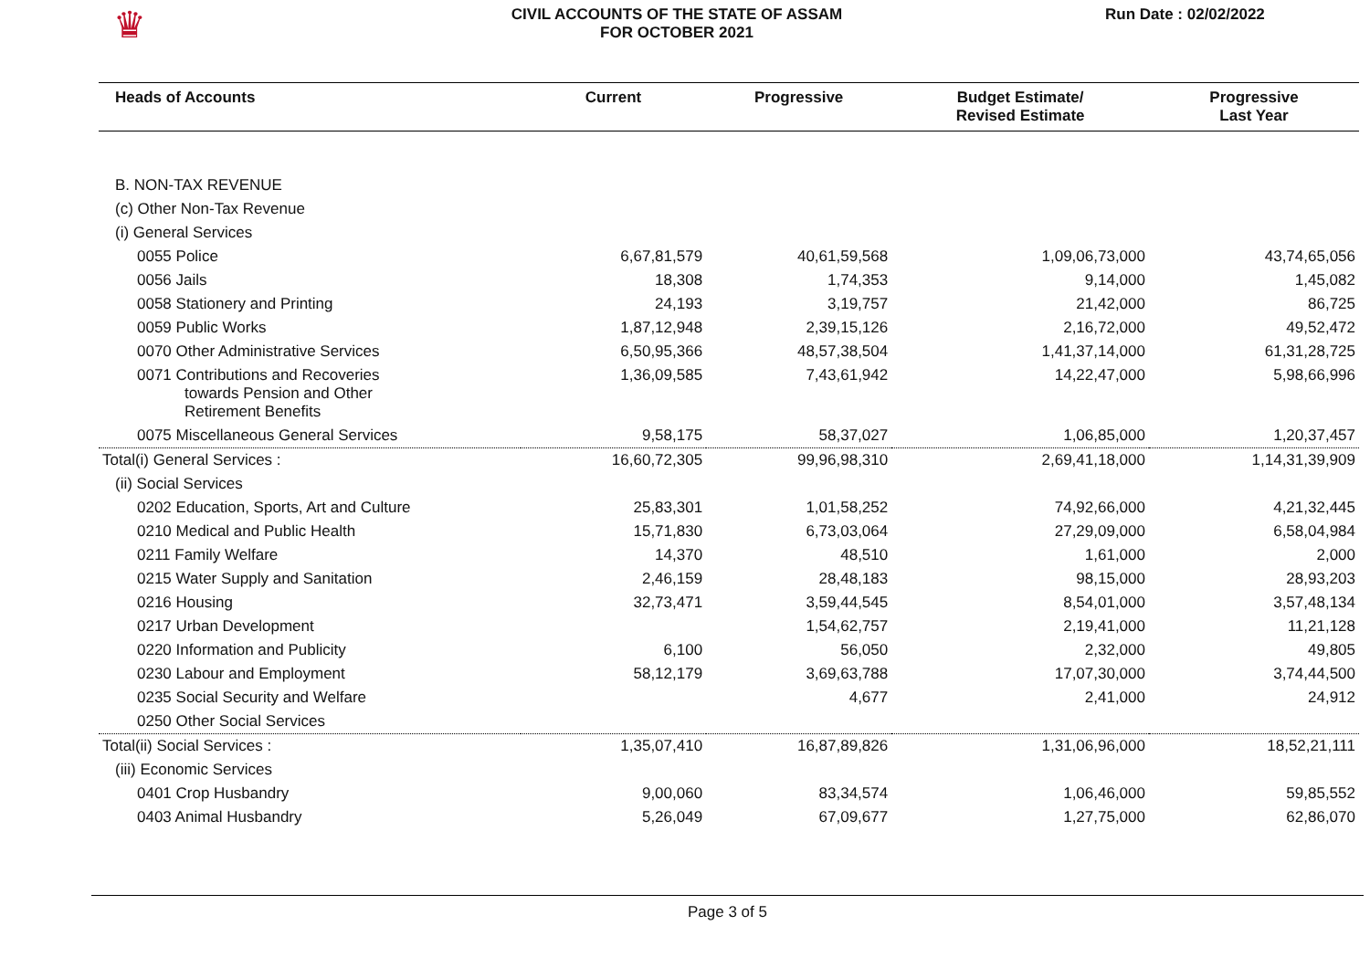♛
CIVIL ACCOUNTS OF THE STATE OF ASSAM
FOR OCTOBER 2021
Run Date : 02/02/2022
| Heads of Accounts | Current | Progressive | Budget Estimate/ Revised Estimate | Progressive Last Year |
| --- | --- | --- | --- | --- |
| B. NON-TAX REVENUE | | | | |
| (c) Other Non-Tax Revenue | | | | |
| (i) General Services | | | | |
| 0055 Police | 6,67,81,579 | 40,61,59,568 | 1,09,06,73,000 | 43,74,65,056 |
| 0056 Jails | 18,308 | 1,74,353 | 9,14,000 | 1,45,082 |
| 0058 Stationery and Printing | 24,193 | 3,19,757 | 21,42,000 | 86,725 |
| 0059 Public Works | 1,87,12,948 | 2,39,15,126 | 2,16,72,000 | 49,52,472 |
| 0070 Other Administrative Services | 6,50,95,366 | 48,57,38,504 | 1,41,37,14,000 | 61,31,28,725 |
| 0071 Contributions and Recoveries towards Pension and Other Retirement Benefits | 1,36,09,585 | 7,43,61,942 | 14,22,47,000 | 5,98,66,996 |
| 0075 Miscellaneous General Services | 9,58,175 | 58,37,027 | 1,06,85,000 | 1,20,37,457 |
| Total(i) General Services : | 16,60,72,305 | 99,96,98,310 | 2,69,41,18,000 | 1,14,31,39,909 |
| (ii) Social Services | | | | |
| 0202 Education, Sports, Art and Culture | 25,83,301 | 1,01,58,252 | 74,92,66,000 | 4,21,32,445 |
| 0210 Medical and Public Health | 15,71,830 | 6,73,03,064 | 27,29,09,000 | 6,58,04,984 |
| 0211 Family Welfare | 14,370 | 48,510 | 1,61,000 | 2,000 |
| 0215 Water Supply and Sanitation | 2,46,159 | 28,48,183 | 98,15,000 | 28,93,203 |
| 0216 Housing | 32,73,471 | 3,59,44,545 | 8,54,01,000 | 3,57,48,134 |
| 0217 Urban Development | | 1,54,62,757 | 2,19,41,000 | 11,21,128 |
| 0220 Information and Publicity | 6,100 | 56,050 | 2,32,000 | 49,805 |
| 0230 Labour and Employment | 58,12,179 | 3,69,63,788 | 17,07,30,000 | 3,74,44,500 |
| 0235 Social Security and Welfare | | 4,677 | 2,41,000 | 24,912 |
| 0250 Other Social Services | | | | |
| Total(ii) Social Services : | 1,35,07,410 | 16,87,89,826 | 1,31,06,96,000 | 18,52,21,111 |
| (iii) Economic Services | | | | |
| 0401 Crop Husbandry | 9,00,060 | 83,34,574 | 1,06,46,000 | 59,85,552 |
| 0403 Animal Husbandry | 5,26,049 | 67,09,677 | 1,27,75,000 | 62,86,070 |
Page 3 of 5